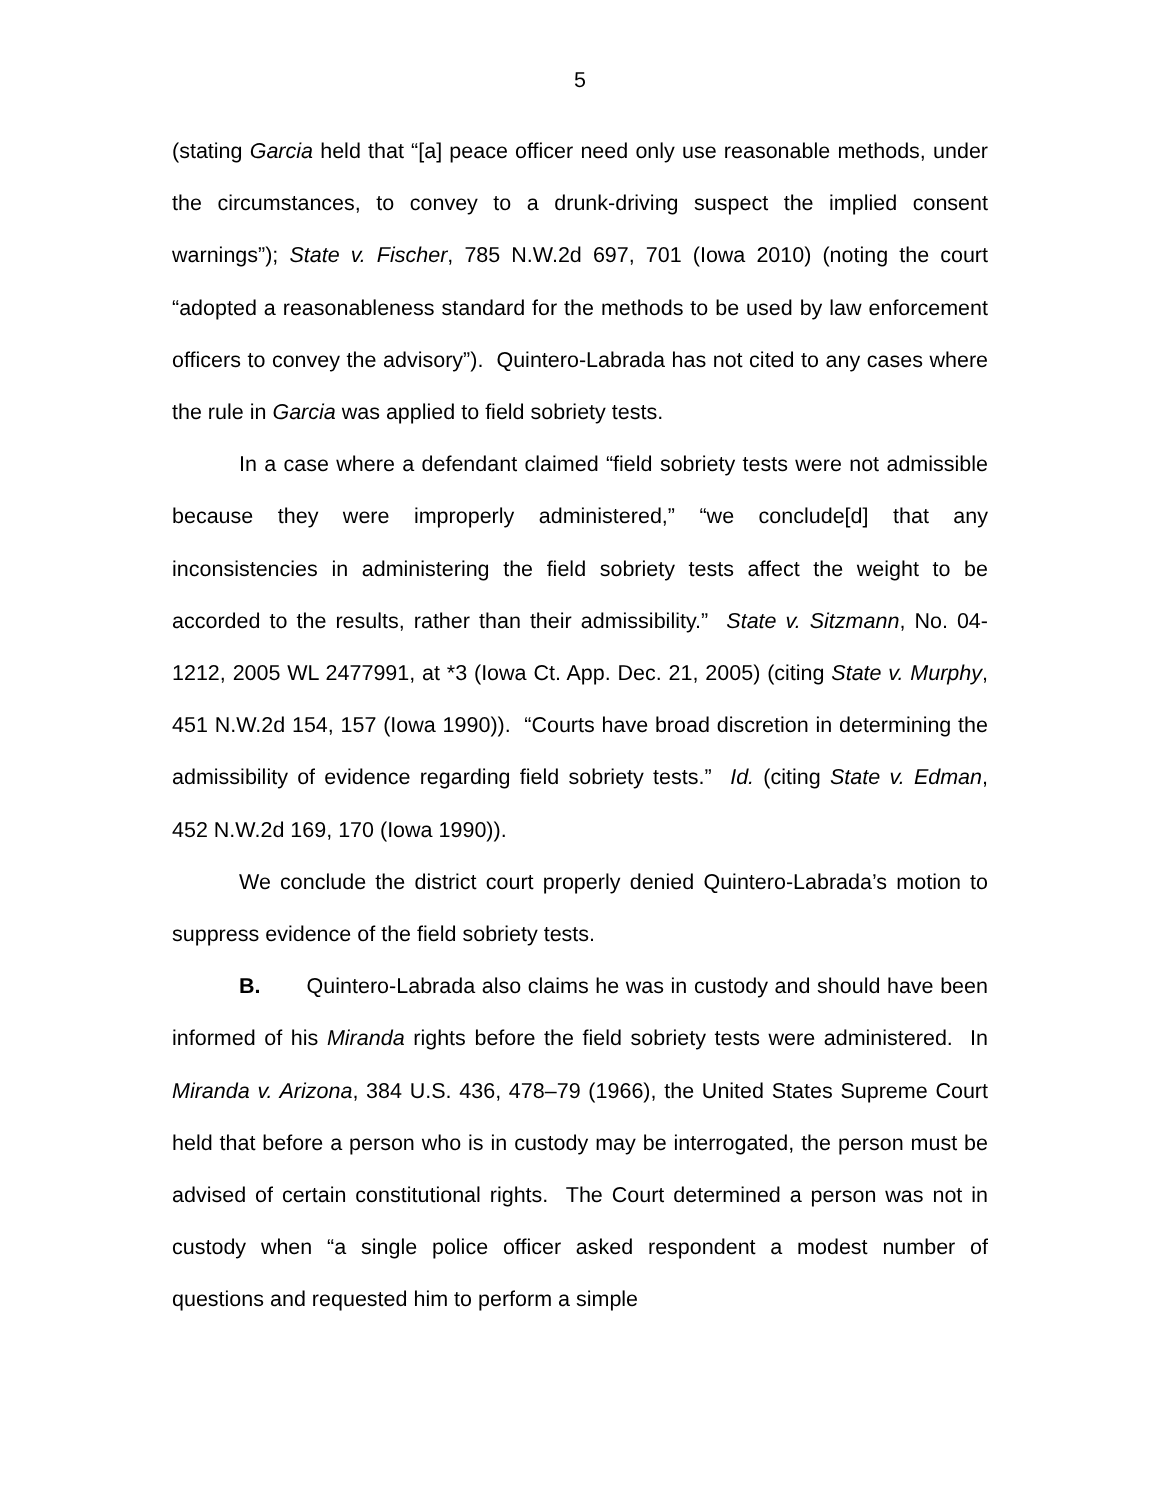5
(stating Garcia held that “[a] peace officer need only use reasonable methods, under the circumstances, to convey to a drunk-driving suspect the implied consent warnings”); State v. Fischer, 785 N.W.2d 697, 701 (Iowa 2010) (noting the court “adopted a reasonableness standard for the methods to be used by law enforcement officers to convey the advisory”). Quintero-Labrada has not cited to any cases where the rule in Garcia was applied to field sobriety tests.
In a case where a defendant claimed “field sobriety tests were not admissible because they were improperly administered,” “we conclude[d] that any inconsistencies in administering the field sobriety tests affect the weight to be accorded to the results, rather than their admissibility.” State v. Sitzmann, No. 04-1212, 2005 WL 2477991, at *3 (Iowa Ct. App. Dec. 21, 2005) (citing State v. Murphy, 451 N.W.2d 154, 157 (Iowa 1990)). “Courts have broad discretion in determining the admissibility of evidence regarding field sobriety tests.” Id. (citing State v. Edman, 452 N.W.2d 169, 170 (Iowa 1990)).
We conclude the district court properly denied Quintero-Labrada’s motion to suppress evidence of the field sobriety tests.
B. Quintero-Labrada also claims he was in custody and should have been informed of his Miranda rights before the field sobriety tests were administered. In Miranda v. Arizona, 384 U.S. 436, 478–79 (1966), the United States Supreme Court held that before a person who is in custody may be interrogated, the person must be advised of certain constitutional rights. The Court determined a person was not in custody when “a single police officer asked respondent a modest number of questions and requested him to perform a simple